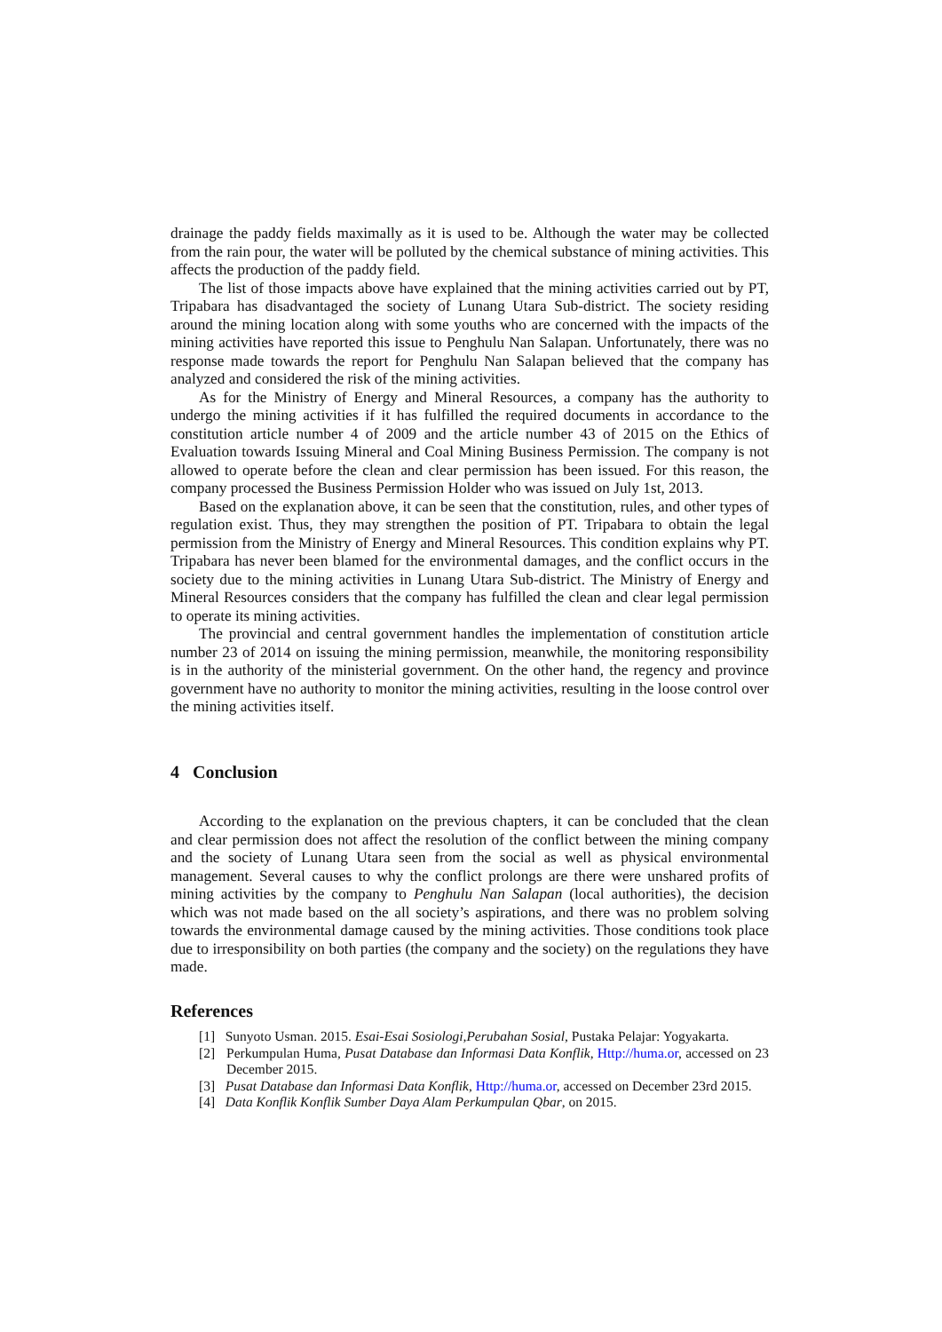drainage the paddy fields maximally as it is used to be. Although the water may be collected from the rain pour, the water will be polluted by the chemical substance of mining activities. This affects the production of the paddy field.
The list of those impacts above have explained that the mining activities carried out by PT, Tripabara has disadvantaged the society of Lunang Utara Sub-district. The society residing around the mining location along with some youths who are concerned with the impacts of the mining activities have reported this issue to Penghulu Nan Salapan. Unfortunately, there was no response made towards the report for Penghulu Nan Salapan believed that the company has analyzed and considered the risk of the mining activities.
As for the Ministry of Energy and Mineral Resources, a company has the authority to undergo the mining activities if it has fulfilled the required documents in accordance to the constitution article number 4 of 2009 and the article number 43 of 2015 on the Ethics of Evaluation towards Issuing Mineral and Coal Mining Business Permission. The company is not allowed to operate before the clean and clear permission has been issued. For this reason, the company processed the Business Permission Holder who was issued on July 1st, 2013.
Based on the explanation above, it can be seen that the constitution, rules, and other types of regulation exist. Thus, they may strengthen the position of PT. Tripabara to obtain the legal permission from the Ministry of Energy and Mineral Resources. This condition explains why PT. Tripabara has never been blamed for the environmental damages, and the conflict occurs in the society due to the mining activities in Lunang Utara Sub-district. The Ministry of Energy and Mineral Resources considers that the company has fulfilled the clean and clear legal permission to operate its mining activities.
The provincial and central government handles the implementation of constitution article number 23 of 2014 on issuing the mining permission, meanwhile, the monitoring responsibility is in the authority of the ministerial government. On the other hand, the regency and province government have no authority to monitor the mining activities, resulting in the loose control over the mining activities itself.
4 Conclusion
According to the explanation on the previous chapters, it can be concluded that the clean and clear permission does not affect the resolution of the conflict between the mining company and the society of Lunang Utara seen from the social as well as physical environmental management. Several causes to why the conflict prolongs are there were unshared profits of mining activities by the company to Penghulu Nan Salapan (local authorities), the decision which was not made based on the all society’s aspirations, and there was no problem solving towards the environmental damage caused by the mining activities. Those conditions took place due to irresponsibility on both parties (the company and the society) on the regulations they have made.
References
[1] Sunyoto Usman. 2015. Esai-Esai Sosiologi,Perubahan Sosial, Pustaka Pelajar: Yogyakarta.
[2] Perkumpulan Huma, Pusat Database dan Informasi Data Konflik, Http://huma.or, accessed on 23 December 2015.
[3] Pusat Database dan Informasi Data Konflik, Http://huma.or, accessed on December 23rd 2015.
[4] Data Konflik Konflik Sumber Daya Alam Perkumpulan Qbar, on 2015.